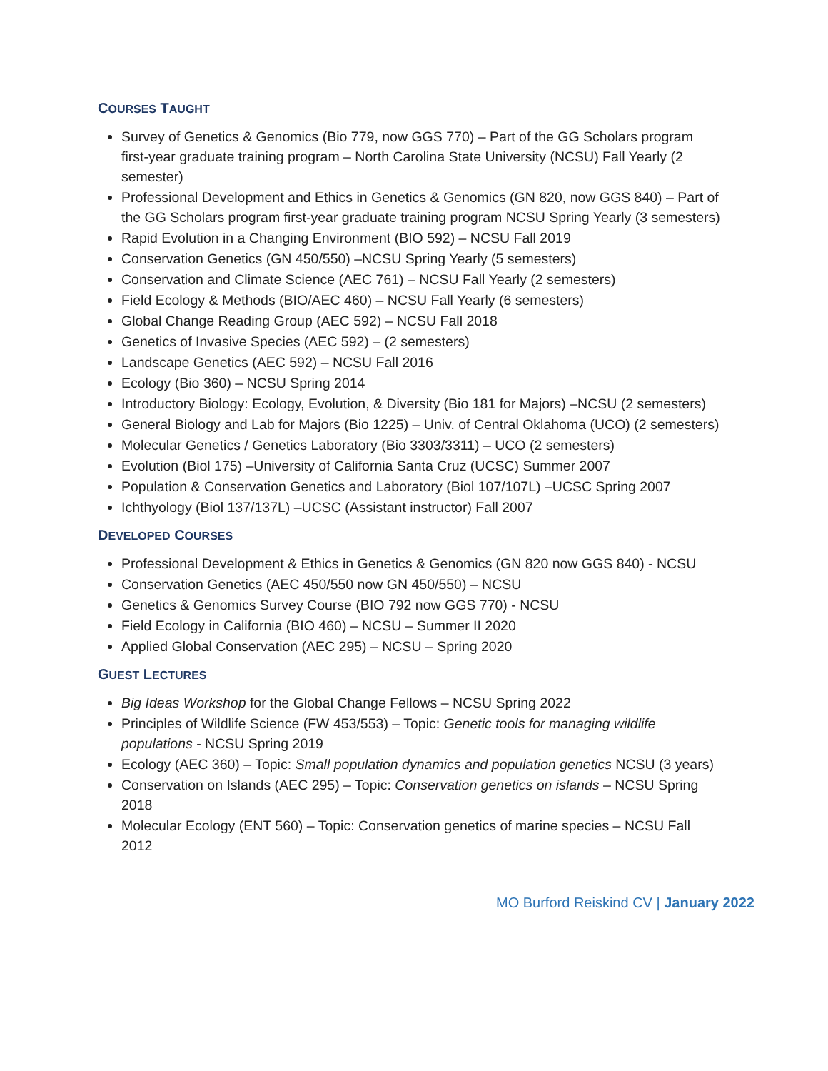COURSES TAUGHT
Survey of Genetics & Genomics (Bio 779, now GGS 770) – Part of the GG Scholars program first-year graduate training program – North Carolina State University (NCSU) Fall Yearly (2 semester)
Professional Development and Ethics in Genetics & Genomics (GN 820, now GGS 840) – Part of the GG Scholars program first-year graduate training program NCSU Spring Yearly (3 semesters)
Rapid Evolution in a Changing Environment (BIO 592) – NCSU Fall 2019
Conservation Genetics (GN 450/550) –NCSU Spring Yearly (5 semesters)
Conservation and Climate Science (AEC 761) – NCSU Fall Yearly (2 semesters)
Field Ecology & Methods (BIO/AEC 460) – NCSU Fall Yearly (6 semesters)
Global Change Reading Group (AEC 592) – NCSU Fall 2018
Genetics of Invasive Species (AEC 592) – (2 semesters)
Landscape Genetics (AEC 592) – NCSU Fall 2016
Ecology (Bio 360) – NCSU Spring 2014
Introductory Biology: Ecology, Evolution, & Diversity (Bio 181 for Majors) –NCSU (2 semesters)
General Biology and Lab for Majors (Bio 1225) – Univ. of Central Oklahoma (UCO) (2 semesters)
Molecular Genetics / Genetics Laboratory (Bio 3303/3311) – UCO (2 semesters)
Evolution (Biol 175) –University of California Santa Cruz (UCSC) Summer 2007
Population & Conservation Genetics and Laboratory (Biol 107/107L) –UCSC Spring 2007
Ichthyology (Biol 137/137L) –UCSC (Assistant instructor) Fall 2007
DEVELOPED COURSES
Professional Development & Ethics in Genetics & Genomics (GN 820 now GGS 840) - NCSU
Conservation Genetics (AEC 450/550 now GN 450/550) – NCSU
Genetics & Genomics Survey Course (BIO 792 now GGS 770) - NCSU
Field Ecology in California (BIO 460) – NCSU – Summer II 2020
Applied Global Conservation (AEC 295) – NCSU – Spring 2020
GUEST LECTURES
Big Ideas Workshop for the Global Change Fellows – NCSU Spring 2022
Principles of Wildlife Science (FW 453/553) – Topic: Genetic tools for managing wildlife populations - NCSU Spring 2019
Ecology (AEC 360) – Topic: Small population dynamics and population genetics NCSU (3 years)
Conservation on Islands (AEC 295) – Topic: Conservation genetics on islands – NCSU Spring 2018
Molecular Ecology (ENT 560) – Topic: Conservation genetics of marine species – NCSU Fall 2012
MO Burford Reiskind CV | January 2022